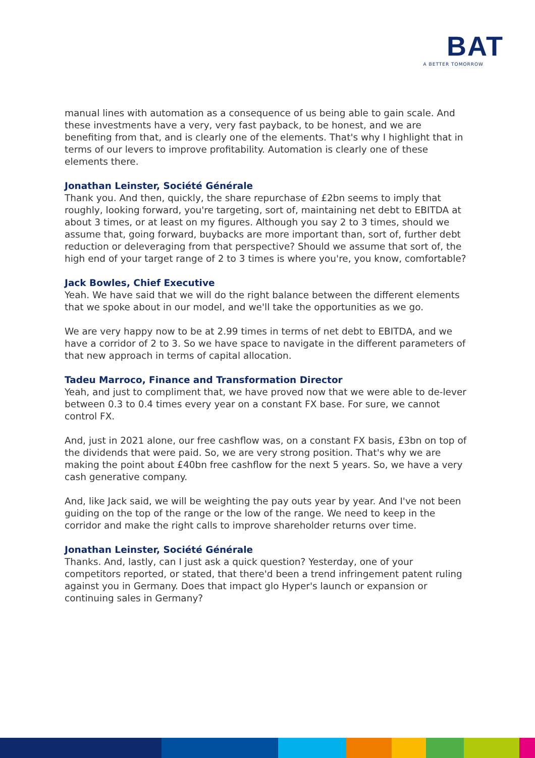BAT
A BETTER TOMORROW
manual lines with automation as a consequence of us being able to gain scale. And these investments have a very, very fast payback, to be honest, and we are benefiting from that, and is clearly one of the elements. That's why I highlight that in terms of our levers to improve profitability. Automation is clearly one of these elements there.
Jonathan Leinster, Société Générale
Thank you. And then, quickly, the share repurchase of £2bn seems to imply that roughly, looking forward, you're targeting, sort of, maintaining net debt to EBITDA at about 3 times, or at least on my figures. Although you say 2 to 3 times, should we assume that, going forward, buybacks are more important than, sort of, further debt reduction or deleveraging from that perspective? Should we assume that sort of, the high end of your target range of 2 to 3 times is where you're, you know, comfortable?
Jack Bowles, Chief Executive
Yeah. We have said that we will do the right balance between the different elements that we spoke about in our model, and we'll take the opportunities as we go.
We are very happy now to be at 2.99 times in terms of net debt to EBITDA, and we have a corridor of 2 to 3. So we have space to navigate in the different parameters of that new approach in terms of capital allocation.
Tadeu Marroco, Finance and Transformation Director
Yeah, and just to compliment that, we have proved now that we were able to de-lever between 0.3 to 0.4 times every year on a constant FX base. For sure, we cannot control FX.
And, just in 2021 alone, our free cashflow was, on a constant FX basis, £3bn on top of the dividends that were paid. So, we are very strong position. That's why we are making the point about £40bn free cashflow for the next 5 years. So, we have a very cash generative company.
And, like Jack said, we will be weighting the pay outs year by year. And I've not been guiding on the top of the range or the low of the range. We need to keep in the corridor and make the right calls to improve shareholder returns over time.
Jonathan Leinster, Société Générale
Thanks. And, lastly, can I just ask a quick question? Yesterday, one of your competitors reported, or stated, that there'd been a trend infringement patent ruling against you in Germany. Does that impact glo Hyper's launch or expansion or continuing sales in Germany?